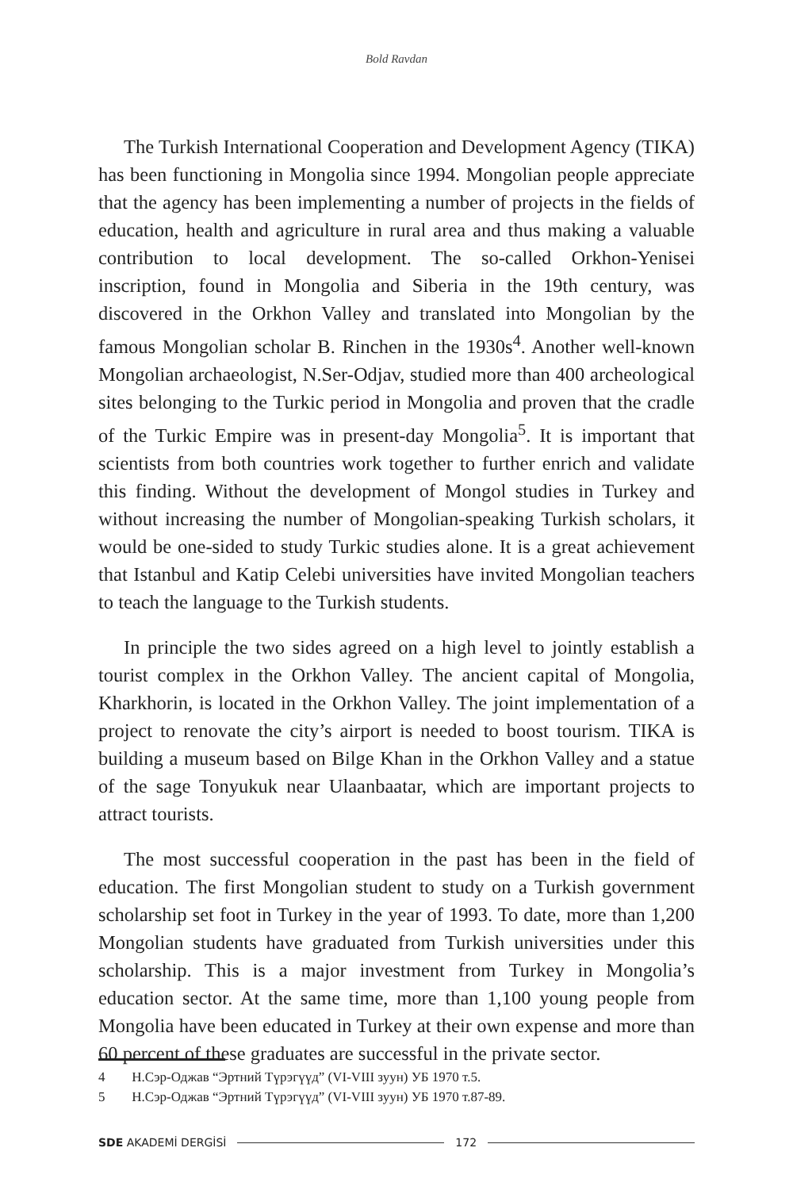Bold Ravdan
The Turkish International Cooperation and Development Agency (TIKA) has been functioning in Mongolia since 1994. Mongolian people appreciate that the agency has been implementing a number of projects in the fields of education, health and agriculture in rural area and thus making a valuable contribution to local development. The so-called Orkhon-Yenisei inscription, found in Mongolia and Siberia in the 19th century, was discovered in the Orkhon Valley and translated into Mongolian by the famous Mongolian scholar B. Rinchen in the 1930s<sup>4</sup>. Another well-known Mongolian archaeologist, N.Ser-Odjav, studied more than 400 archeological sites belonging to the Turkic period in Mongolia and proven that the cradle of the Turkic Empire was in present-day Mongolia<sup>5</sup>. It is important that scientists from both countries work together to further enrich and validate this finding. Without the development of Mongol studies in Turkey and without increasing the number of Mongolian-speaking Turkish scholars, it would be one-sided to study Turkic studies alone. It is a great achievement that Istanbul and Katip Celebi universities have invited Mongolian teachers to teach the language to the Turkish students.
In principle the two sides agreed on a high level to jointly establish a tourist complex in the Orkhon Valley. The ancient capital of Mongolia, Kharkhorin, is located in the Orkhon Valley. The joint implementation of a project to renovate the city’s airport is needed to boost tourism. TIKA is building a museum based on Bilge Khan in the Orkhon Valley and a statue of the sage Tonyukuk near Ulaanbaatar, which are important projects to attract tourists.
The most successful cooperation in the past has been in the field of education. The first Mongolian student to study on a Turkish government scholarship set foot in Turkey in the year of 1993. To date, more than 1,200 Mongolian students have graduated from Turkish universities under this scholarship. This is a major investment from Turkey in Mongolia’s education sector. At the same time, more than 1,100 young people from Mongolia have been educated in Turkey at their own expense and more than 60 percent of these graduates are successful in the private sector.
4 Н.Сэр-Оджав “Эртний Түрэгүүд” (VI-VIII зуун) УБ 1970 т.5.
5 Н.Сэр-Оджав “Эртний Түрэгүүд” (VI-VIII зуун) УБ 1970 т.87-89.
SDE AKADEMİ DERGİSİ
172